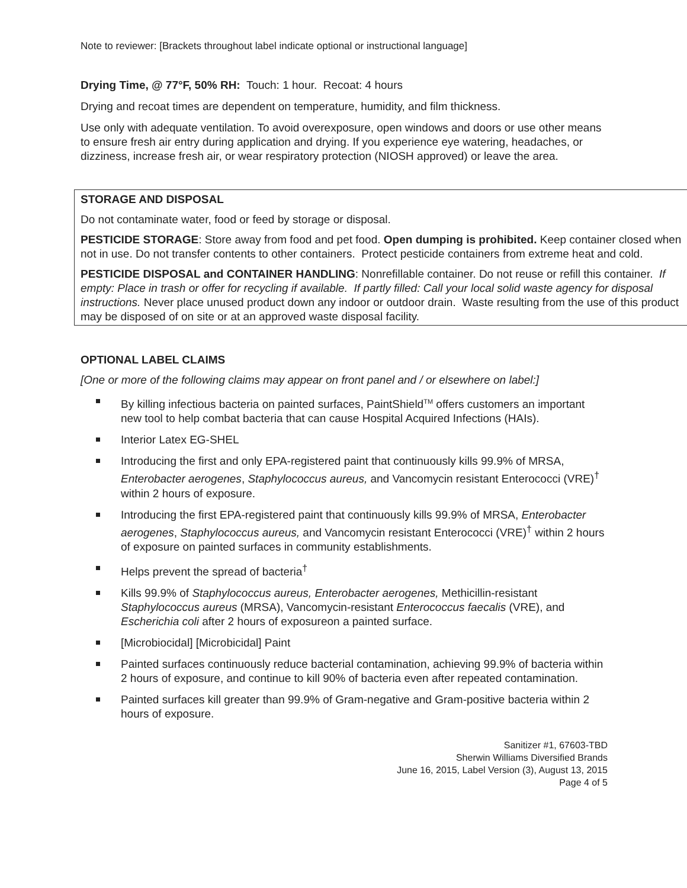Note to reviewer: [Brackets throughout label indicate optional or instructional language]
Drying Time, @ 77°F, 50% RH: Touch: 1 hour. Recoat: 4 hours
Drying and recoat times are dependent on temperature, humidity, and film thickness.
Use only with adequate ventilation. To avoid overexposure, open windows and doors or use other means to ensure fresh air entry during application and drying. If you experience eye watering, headaches, or dizziness, increase fresh air, or wear respiratory protection (NIOSH approved) or leave the area.
STORAGE AND DISPOSAL
Do not contaminate water, food or feed by storage or disposal.
PESTICIDE STORAGE: Store away from food and pet food. Open dumping is prohibited. Keep container closed when not in use. Do not transfer contents to other containers. Protect pesticide containers from extreme heat and cold.
PESTICIDE DISPOSAL and CONTAINER HANDLING: Nonrefillable container. Do not reuse or refill this container. If empty: Place in trash or offer for recycling if available. If partly filled: Call your local solid waste agency for disposal instructions. Never place unused product down any indoor or outdoor drain. Waste resulting from the use of this product may be disposed of on site or at an approved waste disposal facility.
OPTIONAL LABEL CLAIMS
[One or more of the following claims may appear on front panel and / or elsewhere on label:]
By killing infectious bacteria on painted surfaces, PaintShield<sup>TM</sup> offers customers an important new tool to help combat bacteria that can cause Hospital Acquired Infections (HAIs).
Interior Latex EG-SHEL
Introducing the first and only EPA-registered paint that continuously kills 99.9% of MRSA, Enterobacter aerogenes, Staphylococcus aureus, and Vancomycin resistant Enterococci (VRE)<sup>†</sup> within 2 hours of exposure.
Introducing the first EPA-registered paint that continuously kills 99.9% of MRSA, Enterobacter aerogenes, Staphylococcus aureus, and Vancomycin resistant Enterococci (VRE)<sup>†</sup> within 2 hours of exposure on painted surfaces in community establishments.
Helps prevent the spread of bacteria<sup>†</sup>
Kills 99.9% of Staphylococcus aureus, Enterobacter aerogenes, Methicillin-resistant Staphylococcus aureus (MRSA), Vancomycin-resistant Enterococcus faecalis (VRE), and Escherichia coli after 2 hours of exposureon a painted surface.
[Microbiocidal] [Microbicidal] Paint
Painted surfaces continuously reduce bacterial contamination, achieving 99.9% of bacteria within 2 hours of exposure, and continue to kill 90% of bacteria even after repeated contamination.
Painted surfaces kill greater than 99.9% of Gram-negative and Gram-positive bacteria within 2 hours of exposure.
Sanitizer #1, 67603-TBD
Sherwin Williams Diversified Brands
June 16, 2015, Label Version (3), August 13, 2015
Page 4 of 5